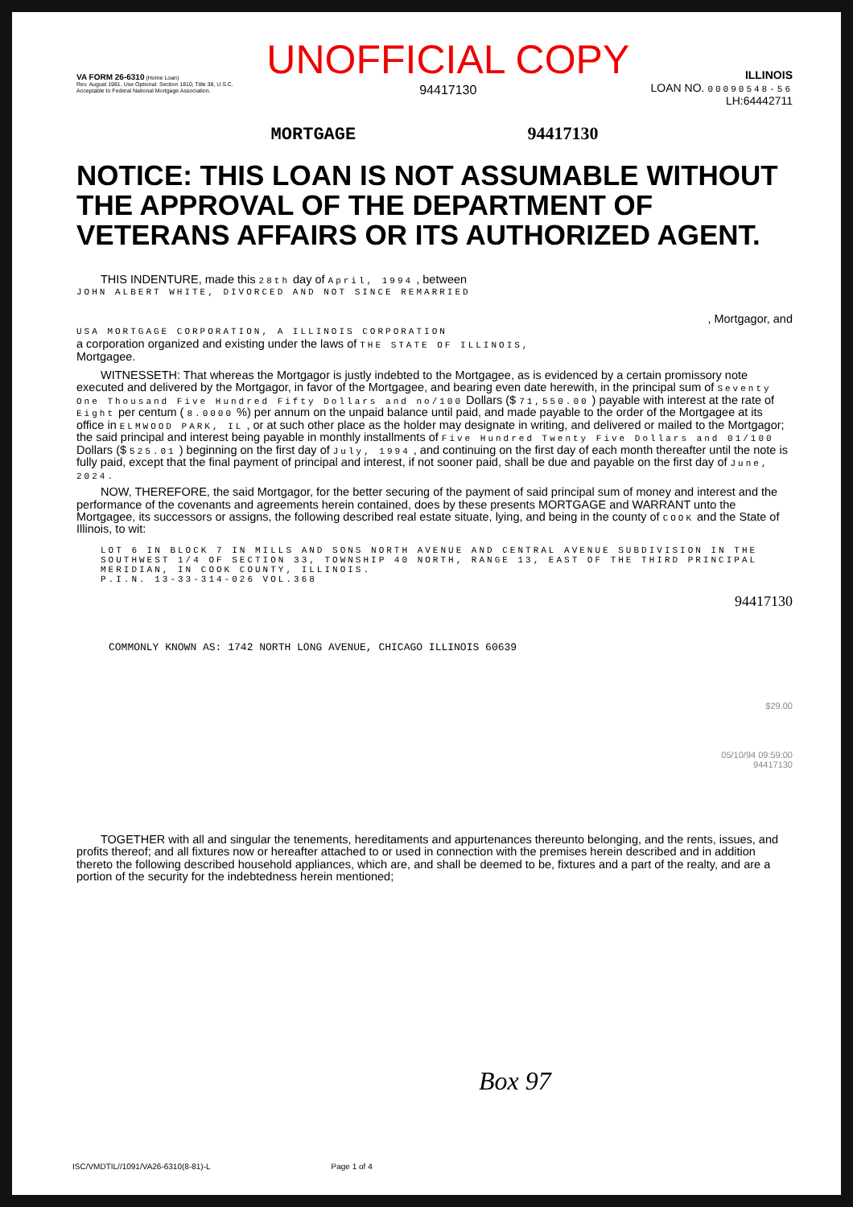VA FORM 26-6310 (Home Loan)
Rev. August 1981. Use Optional. Section 1810, Title 38, U.S.C. Acceptable to Federal National Mortgage Association.
UNOFFICIAL COPY
94417130
ILLINOIS
LOAN NO. 00090548-56
LH:64442711
MORTGAGE 94417130
NOTICE: THIS LOAN IS NOT ASSUMABLE WITHOUT THE APPROVAL OF THE DEPARTMENT OF VETERANS AFFAIRS OR ITS AUTHORIZED AGENT.
THIS INDENTURE, made this 28th day of April, 1994 , between
JOHN ALBERT WHITE, DIVORCED AND NOT SINCE REMARRIED
, Mortgagor, and
USA MORTGAGE CORPORATION, A ILLINOIS CORPORATION
a corporation organized and existing under the laws of THE STATE OF ILLINOIS,
Mortgagee.
WITNESSETH: That whereas the Mortgagor is justly indebted to the Mortgagee, as is evidenced by a certain promissory note executed and delivered by the Mortgagor, in favor of the Mortgagee, and bearing even date herewith, in the principal sum of Seventy One Thousand Five Hundred Fifty Dollars and no/100 Dollars ($ 71,550.00 ) payable with interest at the rate of Eight per centum ( 8.0000 %) per annum on the unpaid balance until paid, and made payable to the order of the Mortgagee at its office in ELMWOOD PARK, IL , or at such other place as the holder may designate in writing, and delivered or mailed to the Mortgagor; the said principal and interest being payable in monthly installments of Five Hundred Twenty Five Dollars and 01/100 Dollars ($ 525.01 ) beginning on the first day of July, 1994 , and continuing on the first day of each month thereafter until the note is fully paid, except that the final payment of principal and interest, if not sooner paid, shall be due and payable on the first day of June, 2024.
NOW, THEREFORE, the said Mortgagor, for the better securing of the payment of said principal sum of money and interest and the performance of the covenants and agreements herein contained, does by these presents MORTGAGE and WARRANT unto the Mortgagee, its successors or assigns, the following described real estate situate, lying, and being in the county of COOK and the State of Illinois, to wit:
LOT 6 IN BLOCK 7 IN MILLS AND SONS NORTH AVENUE AND CENTRAL AVENUE SUBDIVISION IN THE SOUTHWEST 1/4 OF SECTION 33, TOWNSHIP 40 NORTH, RANGE 13, EAST OF THE THIRD PRINCIPAL MERIDIAN, IN COOK COUNTY, ILLINOIS.
P.I.N. 13-33-314-026 VOL.368
94417130
COMMONLY KNOWN AS: 1742 NORTH LONG AVENUE, CHICAGO ILLINOIS 60639
$29.00
05/10/94 09:59:00
94417130
TOGETHER with all and singular the tenements, hereditaments and appurtenances thereunto belonging, and the rents, issues, and profits thereof; and all fixtures now or hereafter attached to or used in connection with the premises herein described and in addition thereto the following described household appliances, which are, and shall be deemed to be, fixtures and a part of the realty, and are a portion of the security for the indebtedness herein mentioned;
Box 97
ISC/VMDTIL//1091/VA26-6310(8-81)-L Page 1 of 4